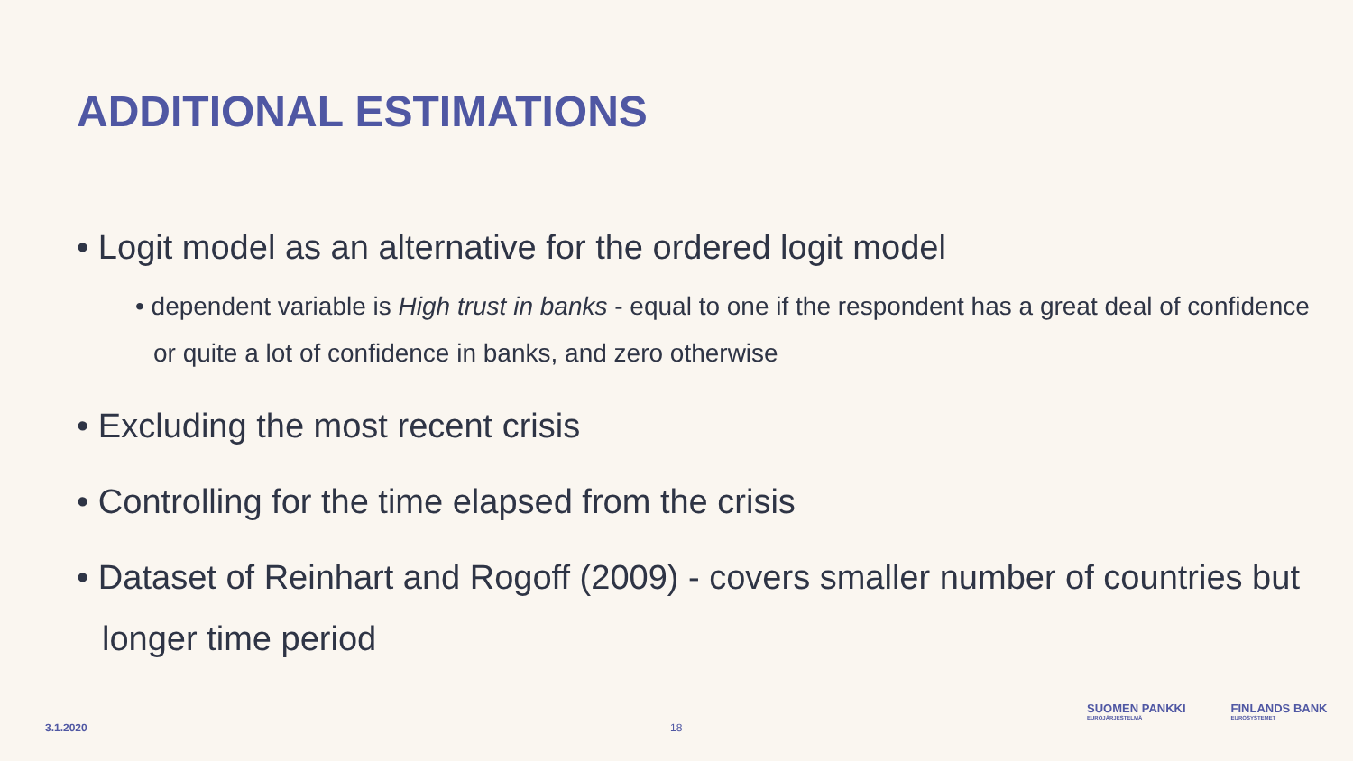ADDITIONAL ESTIMATIONS
• Logit model as an alternative for the ordered logit model
• dependent variable is High trust in banks - equal to one if the respondent has a great deal of confidence or quite a lot of confidence in banks, and zero otherwise
• Excluding the most recent crisis
• Controlling for the time elapsed from the crisis
• Dataset of Reinhart and Rogoff (2009) - covers smaller number of countries but longer time period
3.1.2020 18
SUOMEN PANKKI
EUROJÄRJESTELMÄ
FINLANDS BANK
EUROSYSTEMET